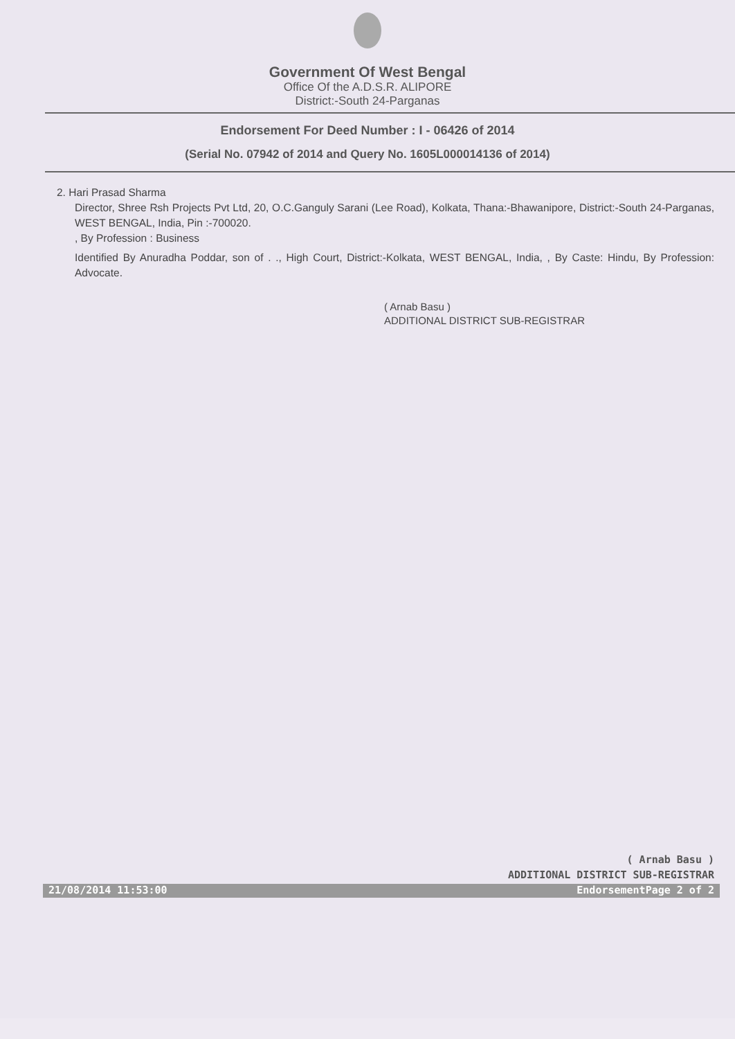Government Of West Bengal
Office Of the A.D.S.R. ALIPORE
District:-South 24-Parganas
Endorsement For Deed Number : I - 06426 of 2014
(Serial No. 07942 of 2014 and Query No. 1605L000014136 of 2014)
2. Hari Prasad Sharma
Director, Shree Rsh Projects Pvt Ltd, 20, O.C.Ganguly Sarani (Lee Road), Kolkata, Thana:-Bhawanipore, District:-South 24-Parganas, WEST BENGAL, India, Pin :-700020.
, By Profession : Business
Identified By Anuradha Poddar, son of . ., High Court, District:-Kolkata, WEST BENGAL, India, , By Caste: Hindu, By Profession: Advocate.
( Arnab Basu )
ADDITIONAL DISTRICT SUB-REGISTRAR
( Arnab Basu )
ADDITIONAL DISTRICT SUB-REGISTRAR
21/08/2014 11:53:00 EndorsementPage 2 of 2